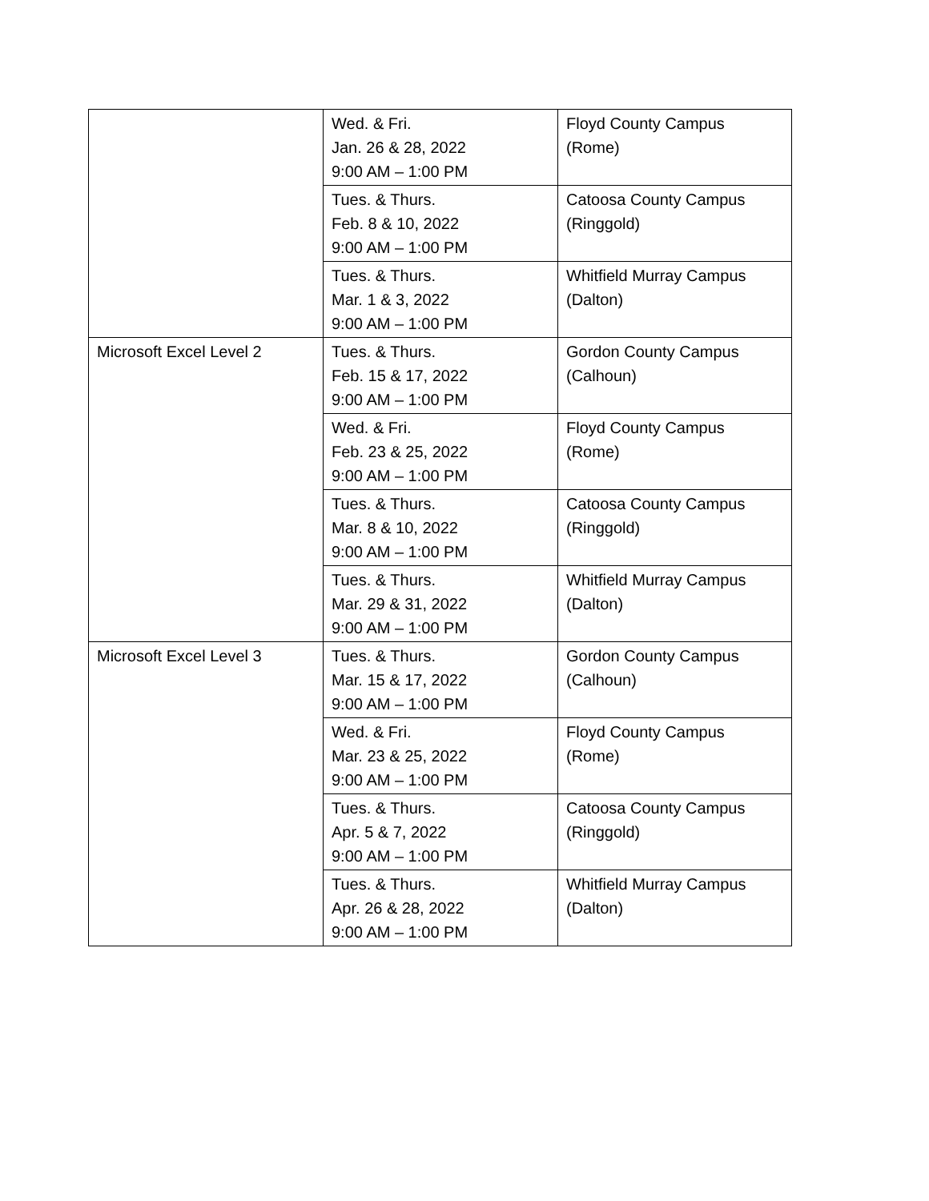| | Wed. & Fri. Jan. 26 & 28, 2022 9:00 AM – 1:00 PM | Floyd County Campus (Rome) |
| | Tues. & Thurs. Feb. 8 & 10, 2022 9:00 AM – 1:00 PM | Catoosa County Campus (Ringgold) |
| | Tues. & Thurs. Mar. 1 & 3, 2022 9:00 AM – 1:00 PM | Whitfield Murray Campus (Dalton) |
| Microsoft Excel Level 2 | Tues. & Thurs. Feb. 15 & 17, 2022 9:00 AM – 1:00 PM | Gordon County Campus (Calhoun) |
| | Wed. & Fri. Feb. 23 & 25, 2022 9:00 AM – 1:00 PM | Floyd County Campus (Rome) |
| | Tues. & Thurs. Mar. 8 & 10, 2022 9:00 AM – 1:00 PM | Catoosa County Campus (Ringgold) |
| | Tues. & Thurs. Mar. 29 & 31, 2022 9:00 AM – 1:00 PM | Whitfield Murray Campus (Dalton) |
| Microsoft Excel Level 3 | Tues. & Thurs. Mar. 15 & 17, 2022 9:00 AM – 1:00 PM | Gordon County Campus (Calhoun) |
| | Wed. & Fri. Mar. 23 & 25, 2022 9:00 AM – 1:00 PM | Floyd County Campus (Rome) |
| | Tues. & Thurs. Apr. 5 & 7, 2022 9:00 AM – 1:00 PM | Catoosa County Campus (Ringgold) |
| | Tues. & Thurs. Apr. 26 & 28, 2022 9:00 AM – 1:00 PM | Whitfield Murray Campus (Dalton) |